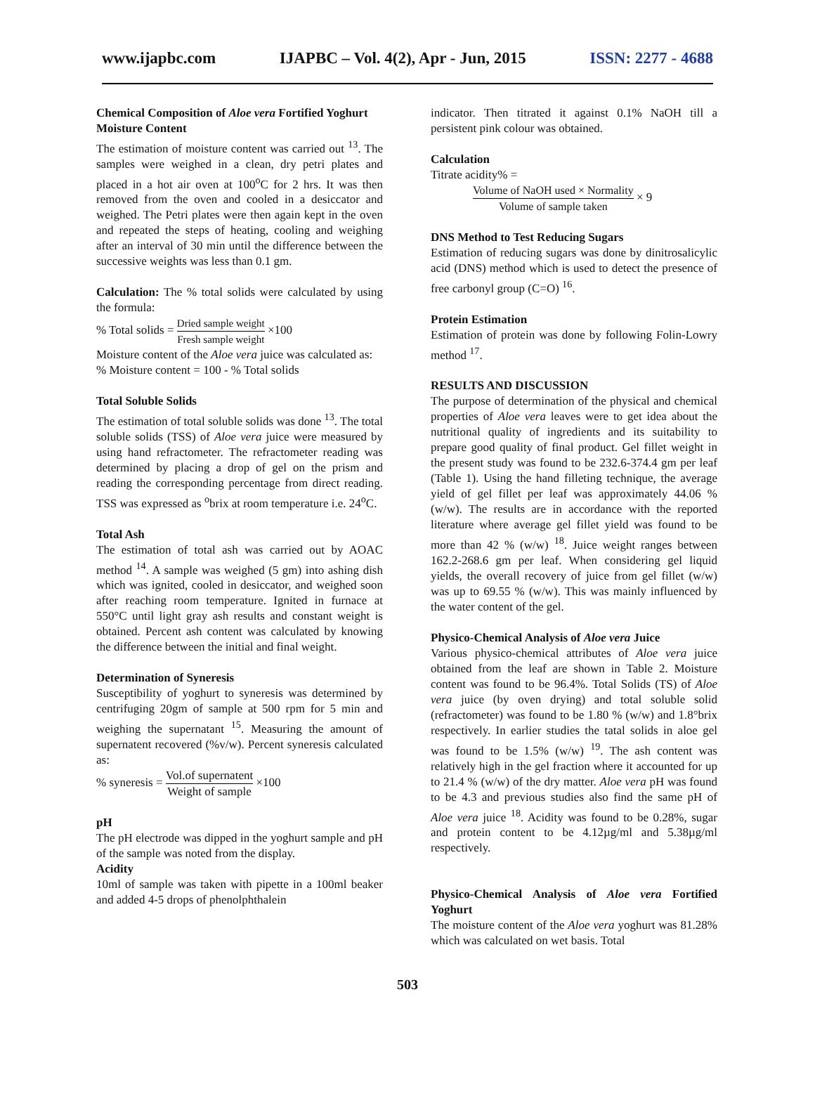www.ijapbc.com IJAPBC – Vol. 4(2), Apr - Jun, 2015 ISSN: 2277 - 4688
Chemical Composition of Aloe vera Fortified Yoghurt
Moisture Content
The estimation of moisture content was carried out <sup>13</sup>. The samples were weighed in a clean, dry petri plates and placed in a hot air oven at 100<sup>o</sup>C for 2 hrs. It was then removed from the oven and cooled in a desiccator and weighed. The Petri plates were then again kept in the oven and repeated the steps of heating, cooling and weighing after an interval of 30 min until the difference between the successive weights was less than 0.1 gm.
Calculation: The % total solids were calculated by using the formula:
% Total solids = Dried sample weight Fresh sample weight ×100
Moisture content of the Aloe vera juice was calculated as:
% Moisture content = 100 - % Total solids
Total Soluble Solids
The estimation of total soluble solids was done <sup>13</sup>. The total soluble solids (TSS) of Aloe vera juice were measured by using hand refractometer. The refractometer reading was determined by placing a drop of gel on the prism and reading the corresponding percentage from direct reading. TSS was expressed as <sup>o</sup>brix at room temperature i.e. 24<sup>o</sup>C.
Total Ash
The estimation of total ash was carried out by AOAC method <sup>14</sup>. A sample was weighed (5 gm) into ashing dish which was ignited, cooled in desiccator, and weighed soon after reaching room temperature. Ignited in furnace at 550°C until light gray ash results and constant weight is obtained. Percent ash content was calculated by knowing the difference between the initial and final weight.
Determination of Syneresis
Susceptibility of yoghurt to syneresis was determined by centrifuging 20gm of sample at 500 rpm for 5 min and weighing the supernatant <sup>15</sup>. Measuring the amount of supernatent recovered (%v/w). Percent syneresis calculated as:
% syneresis = Vol.of supernatent Weight of sample ×100
pH
The pH electrode was dipped in the yoghurt sample and pH of the sample was noted from the display.
Acidity
10ml of sample was taken with pipette in a 100ml beaker and added 4-5 drops of phenolphthalein
indicator. Then titrated it against 0.1% NaOH till a persistent pink colour was obtained.
Calculation
Titrate acidity% =
Volume of NaOH used × Normality Volume of sample taken × 9
DNS Method to Test Reducing Sugars
Estimation of reducing sugars was done by dinitrosalicylic acid (DNS) method which is used to detect the presence of free carbonyl group (C=O) <sup>16</sup>.
Protein Estimation
Estimation of protein was done by following Folin-Lowry method <sup>17</sup>.
RESULTS AND DISCUSSION
The purpose of determination of the physical and chemical properties of Aloe vera leaves were to get idea about the nutritional quality of ingredients and its suitability to prepare good quality of final product. Gel fillet weight in the present study was found to be 232.6-374.4 gm per leaf (Table 1). Using the hand filleting technique, the average yield of gel fillet per leaf was approximately 44.06 % (w/w). The results are in accordance with the reported literature where average gel fillet yield was found to be more than 42 % (w/w) <sup>18</sup>. Juice weight ranges between 162.2-268.6 gm per leaf. When considering gel liquid yields, the overall recovery of juice from gel fillet (w/w) was up to 69.55 % (w/w). This was mainly influenced by the water content of the gel.
Physico-Chemical Analysis of Aloe vera Juice
Various physico-chemical attributes of Aloe vera juice obtained from the leaf are shown in Table 2. Moisture content was found to be 96.4%. Total Solids (TS) of Aloe vera juice (by oven drying) and total soluble solid (refractometer) was found to be 1.80 % (w/w) and 1.8°brix respectively. In earlier studies the tatal solids in aloe gel was found to be 1.5% (w/w) <sup>19</sup>. The ash content was relatively high in the gel fraction where it accounted for up to 21.4 % (w/w) of the dry matter. Aloe vera pH was found to be 4.3 and previous studies also find the same pH of Aloe vera juice <sup>18</sup>. Acidity was found to be 0.28%, sugar and protein content to be 4.12µg/ml and 5.38µg/ml respectively.
Physico-Chemical Analysis of Aloe vera Fortified Yoghurt
The moisture content of the Aloe vera yoghurt was 81.28% which was calculated on wet basis. Total
503